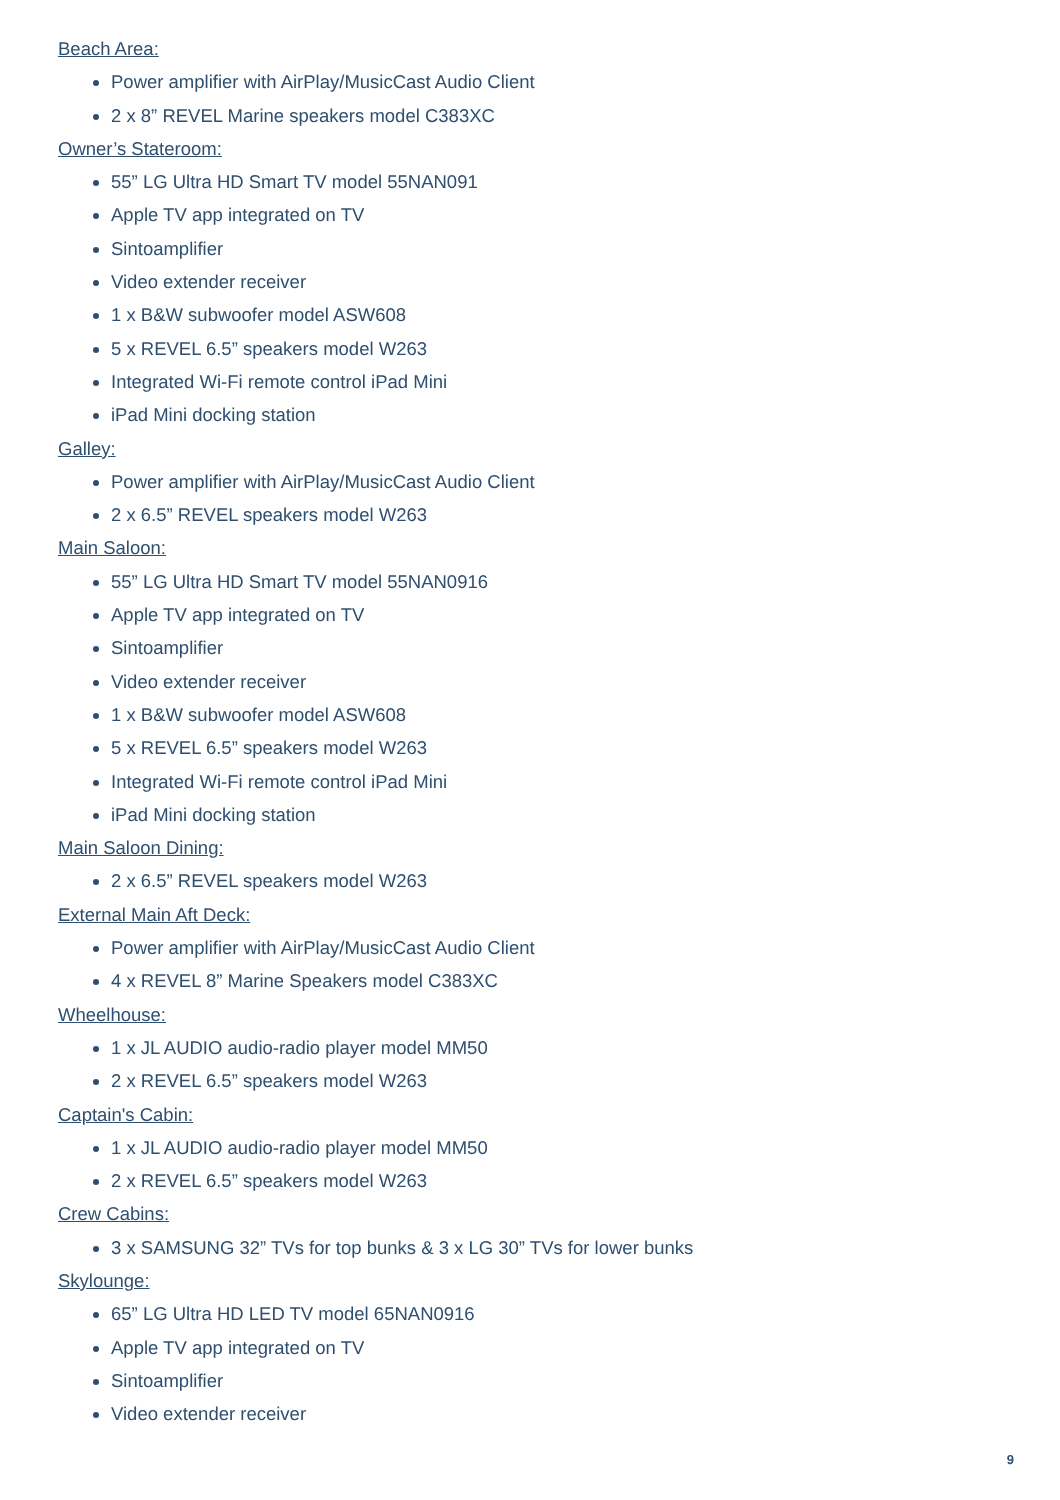Beach Area:
Power amplifier with AirPlay/MusicCast Audio Client
2 x 8” REVEL Marine speakers model C383XC
Owner’s Stateroom:
55” LG Ultra HD Smart TV model 55NAN091
Apple TV app integrated on TV
Sintoamplifier
Video extender receiver
1 x B&W subwoofer model ASW608
5 x REVEL 6.5” speakers model W263
Integrated Wi-Fi remote control iPad Mini
iPad Mini docking station
Galley:
Power amplifier with AirPlay/MusicCast Audio Client
2 x 6.5” REVEL speakers model W263
Main Saloon:
55” LG Ultra HD Smart TV model 55NAN0916
Apple TV app integrated on TV
Sintoamplifier
Video extender receiver
1 x B&W subwoofer model ASW608
5 x REVEL 6.5” speakers model W263
Integrated Wi-Fi remote control iPad Mini
iPad Mini docking station
Main Saloon Dining:
2 x 6.5” REVEL speakers model W263
External Main Aft Deck:
Power amplifier with AirPlay/MusicCast Audio Client
4 x REVEL 8” Marine Speakers model C383XC
Wheelhouse:
1 x JL AUDIO audio-radio player model MM50
2 x REVEL 6.5” speakers model W263
Captain's Cabin:
1 x JL AUDIO audio-radio player model MM50
2 x REVEL 6.5” speakers model W263
Crew Cabins:
3 x SAMSUNG 32” TVs for top bunks & 3 x LG 30” TVs for lower bunks
Skylounge:
65” LG Ultra HD LED TV model 65NAN0916
Apple TV app integrated on TV
Sintoamplifier
Video extender receiver
9